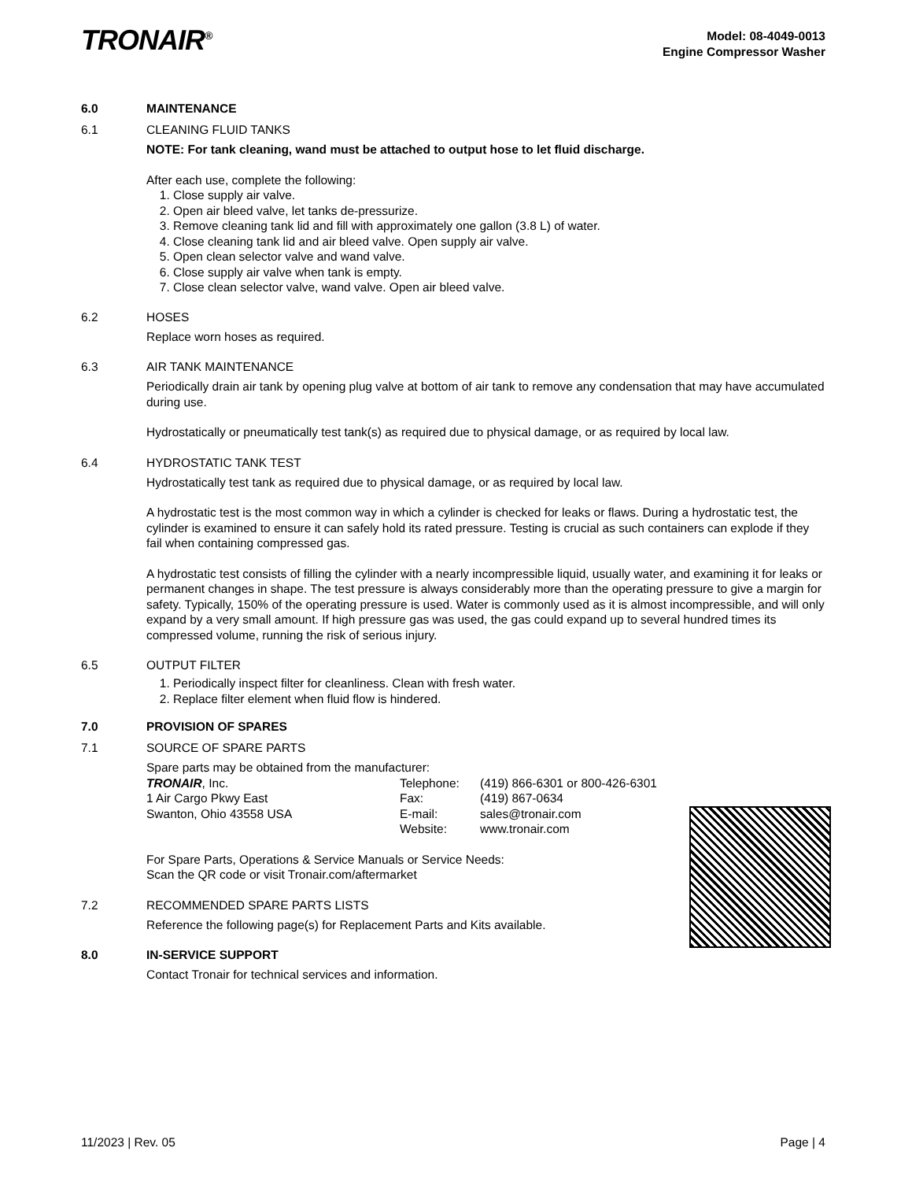TRONAIR<sup>®</sup>
Model: 08-4049-0013
Engine Compressor Washer
6.0 MAINTENANCE
6.1 CLEANING FLUID TANKS
NOTE: For tank cleaning, wand must be attached to output hose to let fluid discharge.
After each use, complete the following:
1. Close supply air valve.
2. Open air bleed valve, let tanks de-pressurize.
3. Remove cleaning tank lid and fill with approximately one gallon (3.8 L) of water.
4. Close cleaning tank lid and air bleed valve. Open supply air valve.
5. Open clean selector valve and wand valve.
6. Close supply air valve when tank is empty.
7. Close clean selector valve, wand valve. Open air bleed valve.
6.2 HOSES
Replace worn hoses as required.
6.3 AIR TANK MAINTENANCE
Periodically drain air tank by opening plug valve at bottom of air tank to remove any condensation that may have accumulated during use.
Hydrostatically or pneumatically test tank(s) as required due to physical damage, or as required by local law.
6.4 HYDROSTATIC TANK TEST
Hydrostatically test tank as required due to physical damage, or as required by local law.
A hydrostatic test is the most common way in which a cylinder is checked for leaks or flaws. During a hydrostatic test, the cylinder is examined to ensure it can safely hold its rated pressure. Testing is crucial as such containers can explode if they fail when containing compressed gas.
A hydrostatic test consists of filling the cylinder with a nearly incompressible liquid, usually water, and examining it for leaks or permanent changes in shape. The test pressure is always considerably more than the operating pressure to give a margin for safety. Typically, 150% of the operating pressure is used. Water is commonly used as it is almost incompressible, and will only expand by a very small amount. If high pressure gas was used, the gas could expand up to several hundred times its compressed volume, running the risk of serious injury.
6.5 OUTPUT FILTER
1. Periodically inspect filter for cleanliness. Clean with fresh water.
2. Replace filter element when fluid flow is hindered.
7.0 PROVISION OF SPARES
7.1 SOURCE OF SPARE PARTS
Spare parts may be obtained from the manufacturer:
| TRONAIR , Inc. | Telephone: | (419) 866-6301 or 800-426-6301 |
| 1 Air Cargo Pkwy East | Fax: | (419) 867-0634 |
| Swanton, Ohio 43558 USA | E-mail: | sales@tronair.com |
| | Website: | www.tronair.com |
For Spare Parts, Operations & Service Manuals or Service Needs:
Scan the QR code or visit Tronair.com/aftermarket
7.2 RECOMMENDED SPARE PARTS LISTS
Reference the following page(s) for Replacement Parts and Kits available.
8.0 IN-SERVICE SUPPORT
Contact Tronair for technical services and information.
11/2023 | Rev. 05 Page | 4